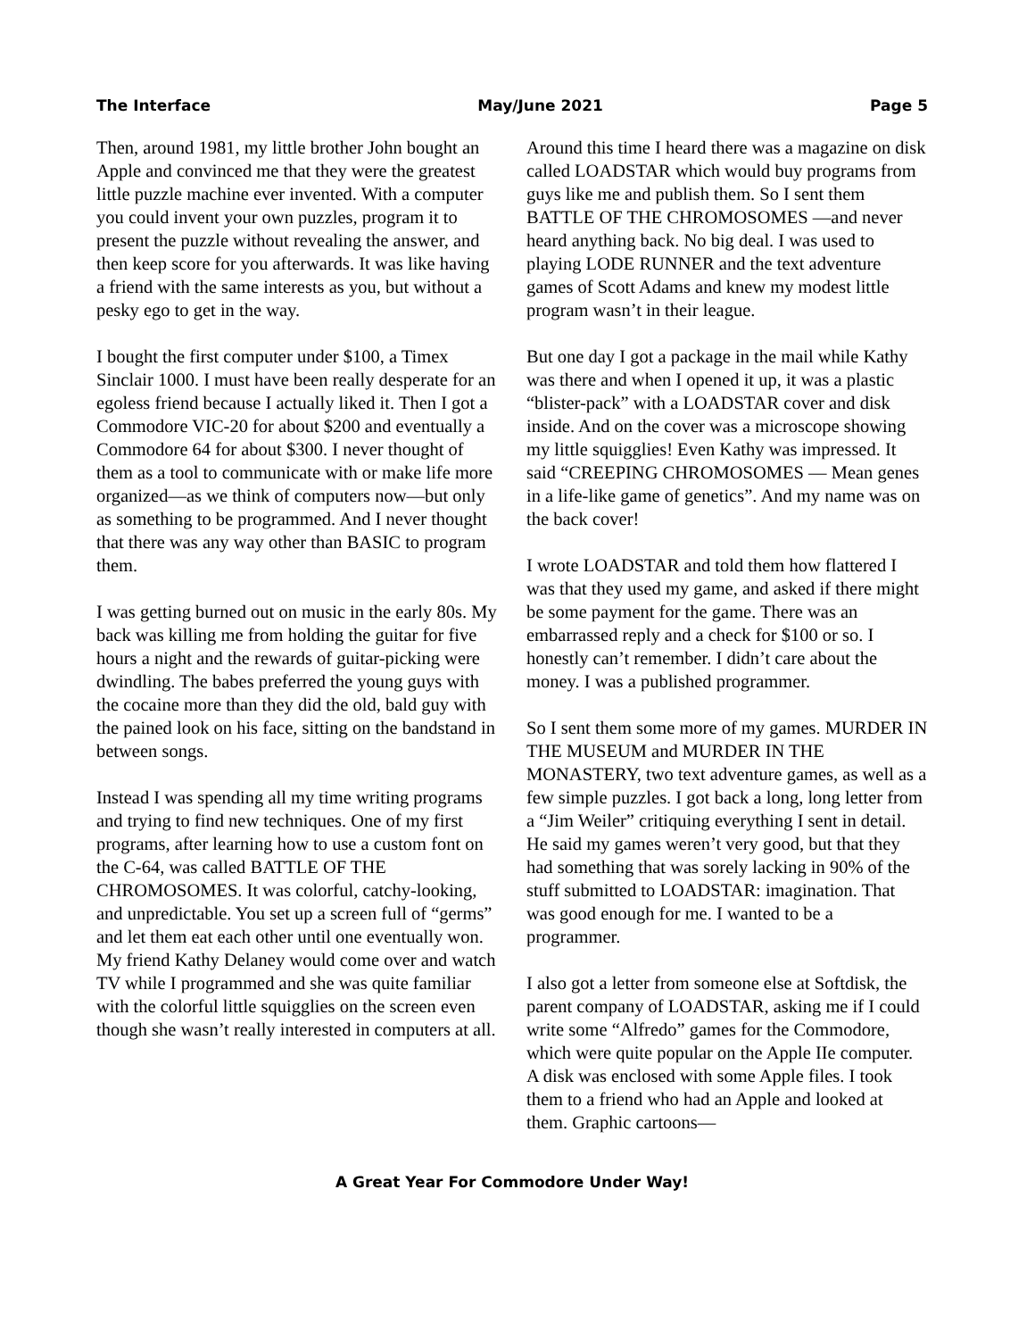The Interface May/June 2021 Page 5
Then, around 1981, my little brother John bought an Apple and convinced me that they were the greatest little puzzle machine ever invented. With a computer you could invent your own puzzles, program it to present the puzzle without revealing the answer, and then keep score for you afterwards. It was like having a friend with the same interests as you, but without a pesky ego to get in the way.
I bought the first computer under $100, a Timex Sinclair 1000. I must have been really desperate for an egoless friend because I actually liked it. Then I got a Commodore VIC-20 for about $200 and eventually a Commodore 64 for about $300. I never thought of them as a tool to communicate with or make life more organized—as we think of computers now—but only as something to be programmed. And I never thought that there was any way other than BASIC to program them.
I was getting burned out on music in the early 80s. My back was killing me from holding the guitar for five hours a night and the rewards of guitar-picking were dwindling. The babes preferred the young guys with the cocaine more than they did the old, bald guy with the pained look on his face, sitting on the bandstand in between songs.
Instead I was spending all my time writing programs and trying to find new techniques. One of my first programs, after learning how to use a custom font on the C-64, was called BATTLE OF THE CHROMOSOMES. It was colorful, catchy-looking, and unpredictable. You set up a screen full of “germs” and let them eat each other until one eventually won. My friend Kathy Delaney would come over and watch TV while I programmed and she was quite familiar with the colorful little squigglies on the screen even though she wasn’t really interested in computers at all.
Around this time I heard there was a magazine on disk called LOADSTAR which would buy programs from guys like me and publish them. So I sent them BATTLE OF THE CHROMOSOMES —and never heard anything back. No big deal. I was used to playing LODE RUNNER and the text adventure games of Scott Adams and knew my modest little program wasn’t in their league.
But one day I got a package in the mail while Kathy was there and when I opened it up, it was a plastic “blister-pack” with a LOADSTAR cover and disk inside. And on the cover was a microscope showing my little squigglies! Even Kathy was impressed. It said “CREEPING CHROMOSOMES — Mean genes in a life-like game of genetics”. And my name was on the back cover!
I wrote LOADSTAR and told them how flattered I was that they used my game, and asked if there might be some payment for the game. There was an embarrassed reply and a check for $100 or so. I honestly can’t remember. I didn’t care about the money. I was a published programmer.
So I sent them some more of my games. MURDER IN THE MUSEUM and MURDER IN THE MONASTERY, two text adventure games, as well as a few simple puzzles. I got back a long, long letter from a “Jim Weiler” critiquing everything I sent in detail. He said my games weren’t very good, but that they had something that was sorely lacking in 90% of the stuff submitted to LOADSTAR: imagination. That was good enough for me. I wanted to be a programmer.
I also got a letter from someone else at Softdisk, the parent company of LOADSTAR, asking me if I could write some “Alfredo” games for the Commodore, which were quite popular on the Apple IIe computer. A disk was enclosed with some Apple files. I took them to a friend who had an Apple and looked at them. Graphic cartoons—
A Great Year For Commodore Under Way!